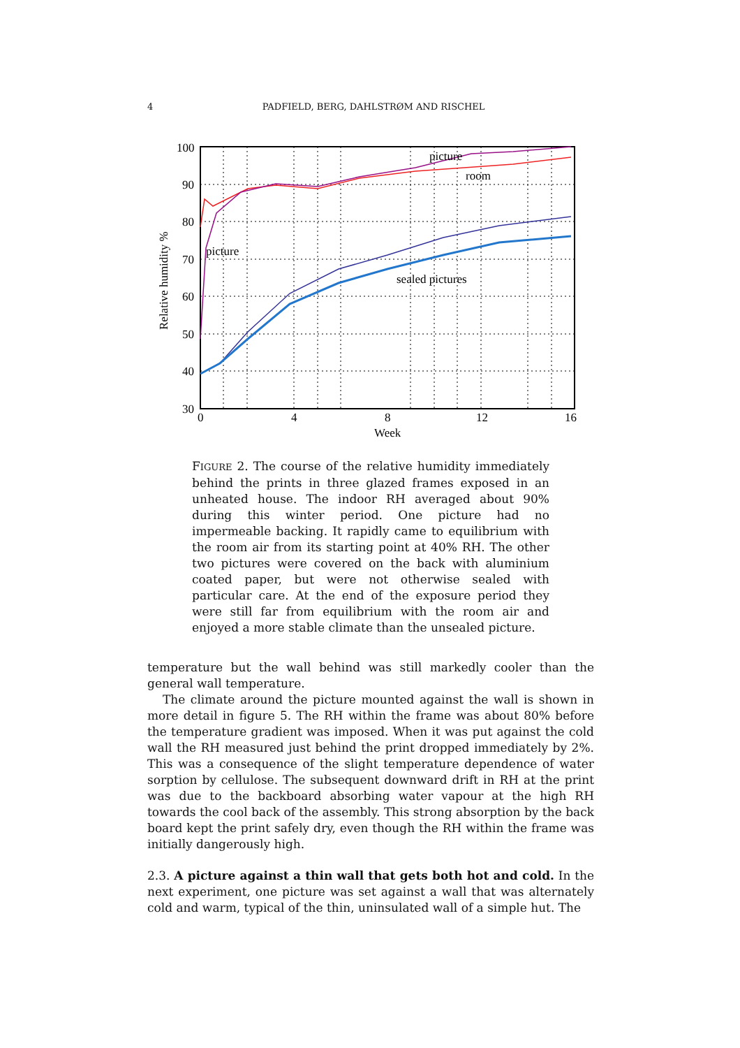4 PADFIELD, BERG, DAHLSTRØM AND RISCHEL
picture
picture
room
sealed pictures
100
90
80
70
60
50
40
30
0
4
8
12
16
Week
Relative humidity %
FIGURE 2. The course of the relative humidity immediately behind the prints in three glazed frames exposed in an unheated house. The indoor RH averaged about 90% during this winter period. One picture had no impermeable backing. It rapidly came to equilibrium with the room air from its starting point at 40% RH. The other two pictures were covered on the back with aluminium coated paper, but were not otherwise sealed with particular care. At the end of the exposure period they were still far from equilibrium with the room air and enjoyed a more stable climate than the unsealed picture.
temperature but the wall behind was still markedly cooler than the general wall temperature.
The climate around the picture mounted against the wall is shown in more detail in figure 5. The RH within the frame was about 80% before the temperature gradient was imposed. When it was put against the cold wall the RH measured just behind the print dropped immediately by 2%. This was a consequence of the slight temperature dependence of water sorption by cellulose. The subsequent downward drift in RH at the print was due to the backboard absorbing water vapour at the high RH towards the cool back of the assembly. This strong absorption by the back board kept the print safely dry, even though the RH within the frame was initially dangerously high.
2.3. A picture against a thin wall that gets both hot and cold. In the next experiment, one picture was set against a wall that was alternately cold and warm, typical of the thin, uninsulated wall of a simple hut. The